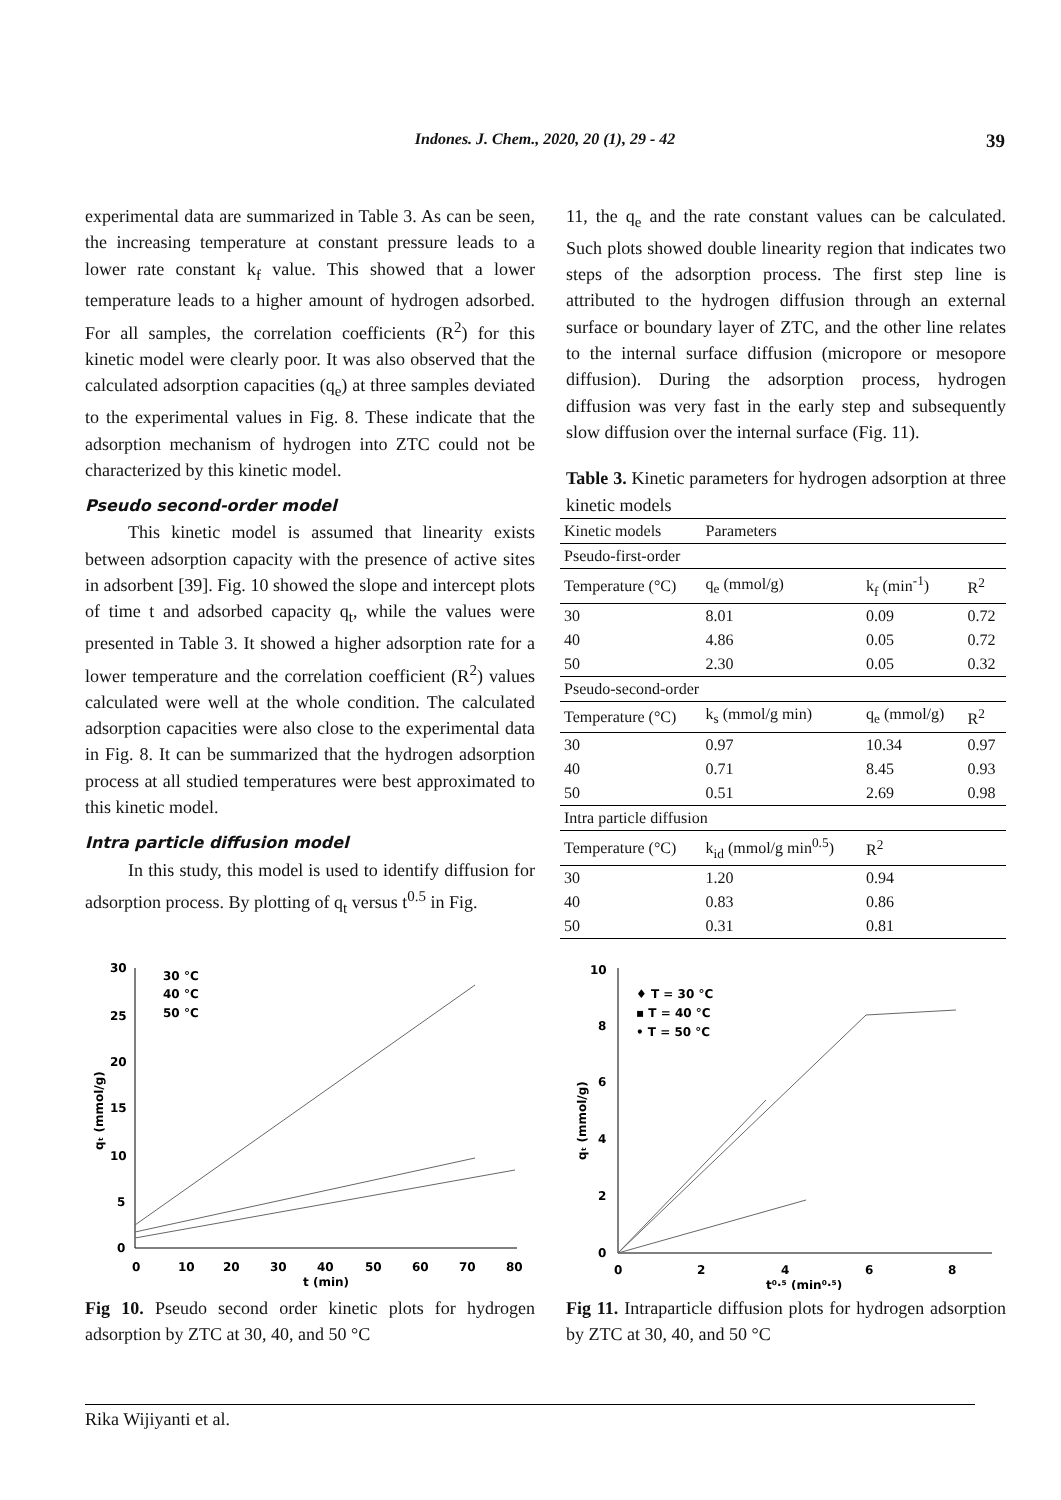Indones. J. Chem., 2020, 20 (1), 29 - 42 39
experimental data are summarized in Table 3. As can be seen, the increasing temperature at constant pressure leads to a lower rate constant k<sub>f</sub> value. This showed that a lower temperature leads to a higher amount of hydrogen adsorbed. For all samples, the correlation coefficients (R<sup>2</sup>) for this kinetic model were clearly poor. It was also observed that the calculated adsorption capacities (q<sub>e</sub>) at three samples deviated to the experimental values in Fig. 8. These indicate that the adsorption mechanism of hydrogen into ZTC could not be characterized by this kinetic model.
Pseudo second-order model
This kinetic model is assumed that linearity exists between adsorption capacity with the presence of active sites in adsorbent [39]. Fig. 10 showed the slope and intercept plots of time t and adsorbed capacity q<sub>t</sub>, while the values were presented in Table 3. It showed a higher adsorption rate for a lower temperature and the correlation coefficient (R<sup>2</sup>) values calculated were well at the whole condition. The calculated adsorption capacities were also close to the experimental data in Fig. 8. It can be summarized that the hydrogen adsorption process at all studied temperatures were best approximated to this kinetic model.
Intra particle diffusion model
In this study, this model is used to identify diffusion for adsorption process. By plotting of q<sub>t</sub> versus t<sup>0.5</sup> in Fig.
11, the q<sub>e</sub> and the rate constant values can be calculated. Such plots showed double linearity region that indicates two steps of the adsorption process. The first step line is attributed to the hydrogen diffusion through an external surface or boundary layer of ZTC, and the other line relates to the internal surface diffusion (micropore or mesopore diffusion). During the adsorption process, hydrogen diffusion was very fast in the early step and subsequently slow diffusion over the internal surface (Fig. 11).
Table 3. Kinetic parameters for hydrogen adsorption at three kinetic models
| Kinetic models | Parameters | | |
| Pseudo-first-order | | | |
| Temperature (°C) | q<sub>e</sub> (mmol/g) | k<sub>f</sub> (min<sup>-1</sup>) | R<sup>2</sup> |
| 30 | 8.01 | 0.09 | 0.72 |
| 40 | 4.86 | 0.05 | 0.72 |
| 50 | 2.30 | 0.05 | 0.32 |
| Pseudo-second-order | | | |
| Temperature (°C) | k<sub>s</sub> (mmol/g min) | q<sub>e</sub> (mmol/g) | R<sup>2</sup> |
| 30 | 0.97 | 10.34 | 0.97 |
| 40 | 0.71 | 8.45 | 0.93 |
| 50 | 0.51 | 2.69 | 0.98 |
| Intra particle diffusion | | | |
| Temperature (°C) | k<sub>id</sub> (mmol/g min<sup>0.5</sup>) | R<sup>2</sup> | |
| 30 | 1.20 | 0.94 | |
| 40 | 0.83 | 0.86 | |
| 50 | 0.31 | 0.81 | |
30
25
20
15
10
5
0
0
10
20
30
40
50
60
70
80
t (min)
qₜ (mmol/g)
30 °C
40 °C
50 °C
Fig 10. Pseudo second order kinetic plots for hydrogen adsorption by ZTC at 30, 40, and 50 °C
10
8
6
4
2
0
0
2
4
6
8
t⁰·⁵ (min⁰·⁵)
qₜ (mmol/g)
♦ T = 30 °C
▪ T = 40 °C
• T = 50 °C
Fig 11. Intraparticle diffusion plots for hydrogen adsorption by ZTC at 30, 40, and 50 °C
Rika Wijiyanti et al.